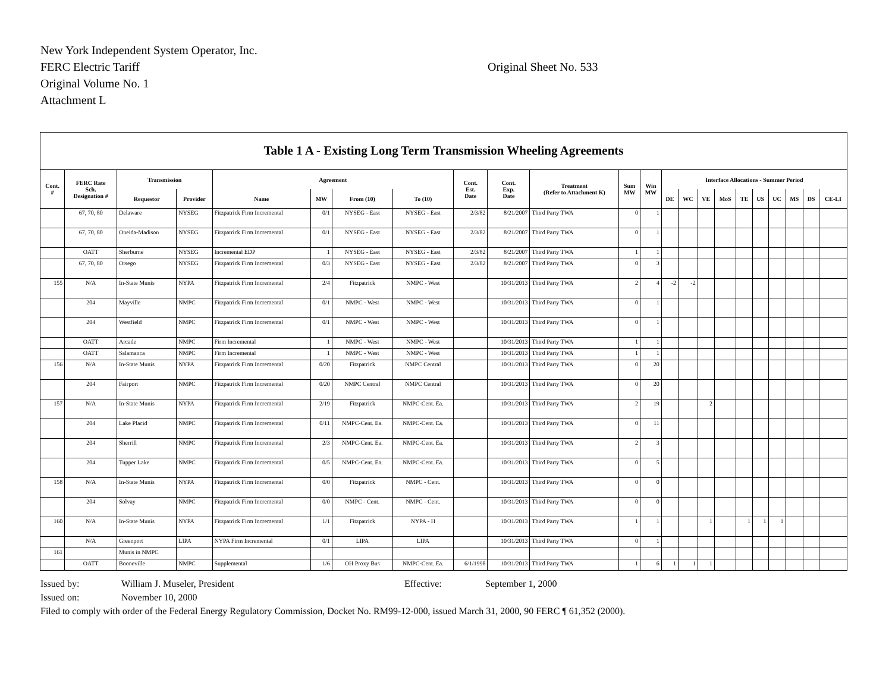New York Independent System Operator, Inc.
FERC Electric Tariff
Original Volume No. 1
Attachment L
Original Sheet No. 533
Table 1 A - Existing Long Term Transmission Wheeling Agreements
| Cont. # | FERC Rate Sch. Designation # | Transmission | | Agreement | | | | Cont. Est. Date | Cont. Exp. Date | Treatment (Refer to Attachment K) | Sum MW | Win MW | Interface Allocations - Summer Period | | | | | | | | | |
| --- | --- | --- | --- | --- | --- | --- | --- | --- | --- | --- | --- | --- | --- | --- | --- | --- | --- | --- | --- | --- | --- | --- |
| | | Requestor | Provider | Name | MW | From (10) | To (10) | | | | | | DE | WC | VE | MoS | TE | US | UC | MS | DS | CE-LI |
| | 67, 70, 80 | Delaware | NYSEG | Fitzpatrick Firm Incremental | 0/1 | NYSEG - East | NYSEG - East | 2/3/82 | 8/21/2007 | Third Party TWA | 0 | 1 | | | | | | | | | | |
| | 67, 70, 80 | Oneida-Madison | NYSEG | Fitzpatrick Firm Incremental | 0/1 | NYSEG - East | NYSEG - East | 2/3/82 | 8/21/2007 | Third Party TWA | 0 | 1 | | | | | | | | | | |
| | OATT | Sherburne | NYSEG | Incremental EDP | 1 | NYSEG - East | NYSEG - East | 2/3/82 | 8/21/2007 | Third Party TWA | 1 | 1 | | | | | | | | | | |
| | 67, 70, 80 | Otsego | NYSEG | Fitzpatrick Firm Incremental | 0/3 | NYSEG - East | NYSEG - East | 2/3/82 | 8/21/2007 | Third Party TWA | 0 | 3 | | | | | | | | | | |
| 155 | N/A | In-State Munis | NYPA | Fitzpatrick Firm Incremental | 2/4 | Fitzpatrick | NMPC - West | | 10/31/2013 | Third Party TWA | 2 | 4 | -2 | -2 | | | | | | | | |
| | 204 | Mayville | NMPC | Fitzpatrick Firm Incremental | 0/1 | NMPC - West | NMPC - West | | 10/31/2013 | Third Party TWA | 0 | 1 | | | | | | | | | | |
| | 204 | Westfield | NMPC | Fitzpatrick Firm Incremental | 0/1 | NMPC - West | NMPC - West | | 10/31/2013 | Third Party TWA | 0 | 1 | | | | | | | | | | |
| | OATT | Arcade | NMPC | Firm Incremental | 1 | NMPC - West | NMPC - West | | 10/31/2013 | Third Party TWA | 1 | 1 | | | | | | | | | | |
| | OATT | Salamanca | NMPC | Firm Incremental | 1 | NMPC - West | NMPC - West | | 10/31/2013 | Third Party TWA | 1 | 1 | | | | | | | | | | |
| 156 | N/A | In-State Munis | NYPA | Fitzpatrick Firm Incremental | 0/20 | Fitzpatrick | NMPC Central | | 10/31/2013 | Third Party TWA | 0 | 20 | | | | | | | | | | |
| | 204 | Fairport | NMPC | Fitzpatrick Firm Incremental | 0/20 | NMPC Central | NMPC Central | | 10/31/2013 | Third Party TWA | 0 | 20 | | | | | | | | | | |
| 157 | N/A | In-State Munis | NYPA | Fitzpatrick Firm Incremental | 2/19 | Fitzpatrick | NMPC-Cent. Ea. | | 10/31/2013 | Third Party TWA | 2 | 19 | | | 2 | | | | | | | |
| | 204 | Lake Placid | NMPC | Fitzpatrick Firm Incremental | 0/11 | NMPC-Cent. Ea. | NMPC-Cent. Ea. | | 10/31/2013 | Third Party TWA | 0 | 11 | | | | | | | | | | |
| | 204 | Sherrill | NMPC | Fitzpatrick Firm Incremental | 2/3 | NMPC-Cent. Ea. | NMPC-Cent. Ea. | | 10/31/2013 | Third Party TWA | 2 | 3 | | | | | | | | | | |
| | 204 | Tupper Lake | NMPC | Fitzpatrick Firm Incremental | 0/5 | NMPC-Cent. Ea. | NMPC-Cent. Ea. | | 10/31/2013 | Third Party TWA | 0 | 5 | | | | | | | | | | |
| 158 | N/A | In-State Munis | NYPA | Fitzpatrick Firm Incremental | 0/0 | Fitzpatrick | NMPC - Cent. | | 10/31/2013 | Third Party TWA | 0 | 0 | | | | | | | | | | |
| | 204 | Solvay | NMPC | Fitzpatrick Firm Incremental | 0/0 | NMPC - Cent. | NMPC - Cent. | | 10/31/2013 | Third Party TWA | 0 | 0 | | | | | | | | | | |
| 160 | N/A | In-State Munis | NYPA | Fitzpatrick Firm Incremental | 1/1 | Fitzpatrick | NYPA - H | | 10/31/2013 | Third Party TWA | 1 | 1 | | | 1 | | 1 | 1 | 1 | | | |
| | N/A | Greenport | LIPA | NYPA Firm Incremental | 0/1 | LIPA | LIPA | | 10/31/2013 | Third Party TWA | 0 | 1 | | | | | | | | | | |
| 161 | | Munis in NMPC | | | | | | | | | | | | | | | | | | | | |
| | OATT | Booneville | NMPC | Supplemental | 1/6 | OH Proxy Bus | NMPC-Cent. Ea. | 6/1/1998 | 10/31/2013 | Third Party TWA | 1 | 6 | 1 | 1 | 1 | | | | | | | |
Issued by: William J. Museler, President Effective: September 1, 2000
Issued on: November 10, 2000
Filed to comply with order of the Federal Energy Regulatory Commission, Docket No. RM99-12-000, issued March 31, 2000, 90 FERC ¶ 61,352 (2000).